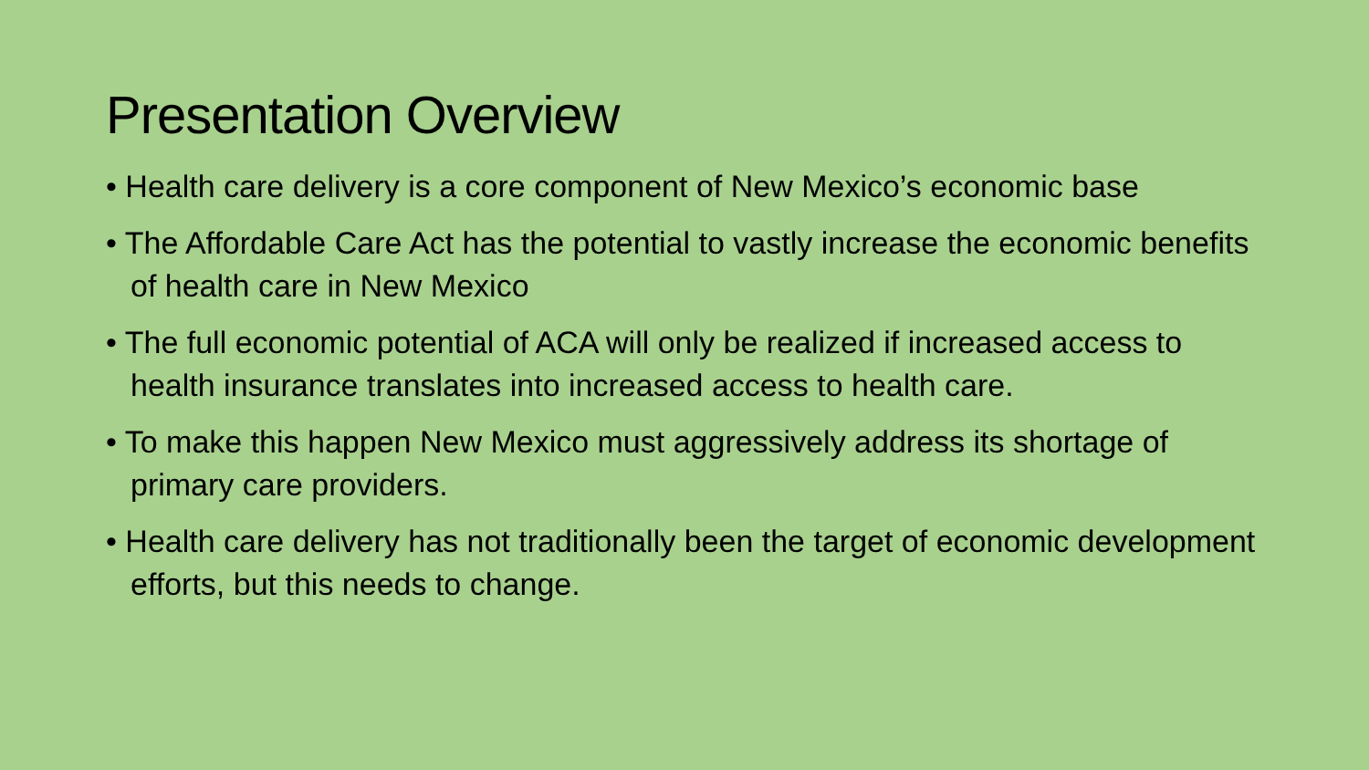Presentation Overview
• Health care delivery is a core component of New Mexico’s economic base
• The Affordable Care Act has the potential to vastly increase the economic benefits of health care in New Mexico
• The full economic potential of ACA will only be realized if increased access to health insurance translates into increased access to health care.
• To make this happen New Mexico must aggressively address its shortage of primary care providers.
• Health care delivery has not traditionally been the target of economic development efforts, but this needs to change.